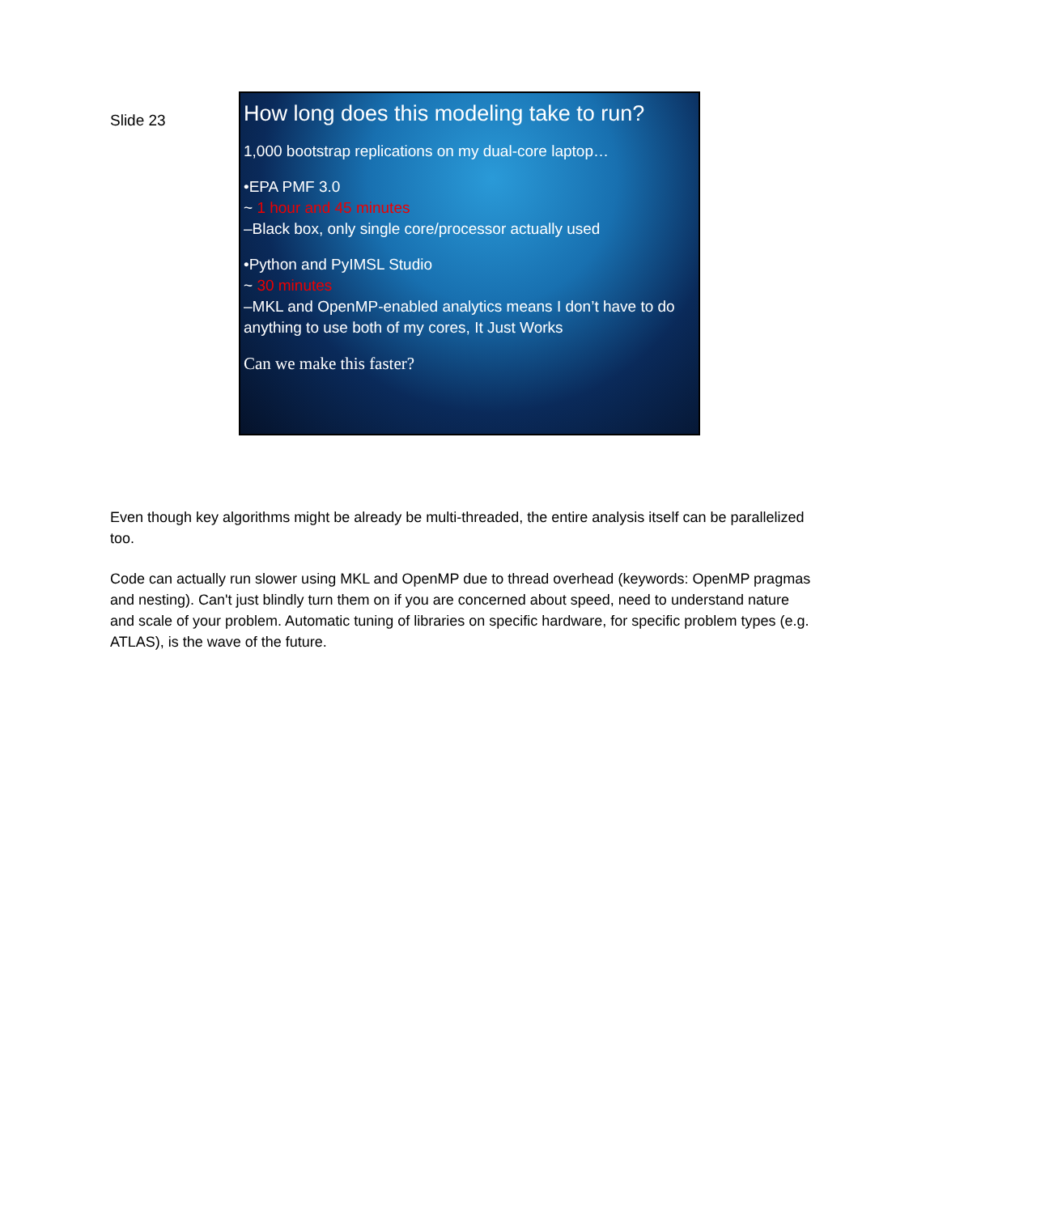Slide 23
How long does this modeling take to run?
1,000 bootstrap replications on my dual-core laptop…
•EPA PMF 3.0
~ 1 hour and 45 minutes
–Black box, only single core/processor actually used
•Python and PyIMSL Studio
~ 30 minutes
–MKL and OpenMP-enabled analytics means I don’t have to do anything to use both of my cores, It Just Works
Can we make this faster?
Even though key algorithms might be already be multi-threaded, the entire analysis itself can be parallelized too.
Code can actually run slower using MKL and OpenMP due to thread overhead (keywords: OpenMP pragmas and nesting). Can't just blindly turn them on if you are concerned about speed, need to understand nature and scale of your problem. Automatic tuning of libraries on specific hardware, for specific problem types (e.g. ATLAS), is the wave of the future.